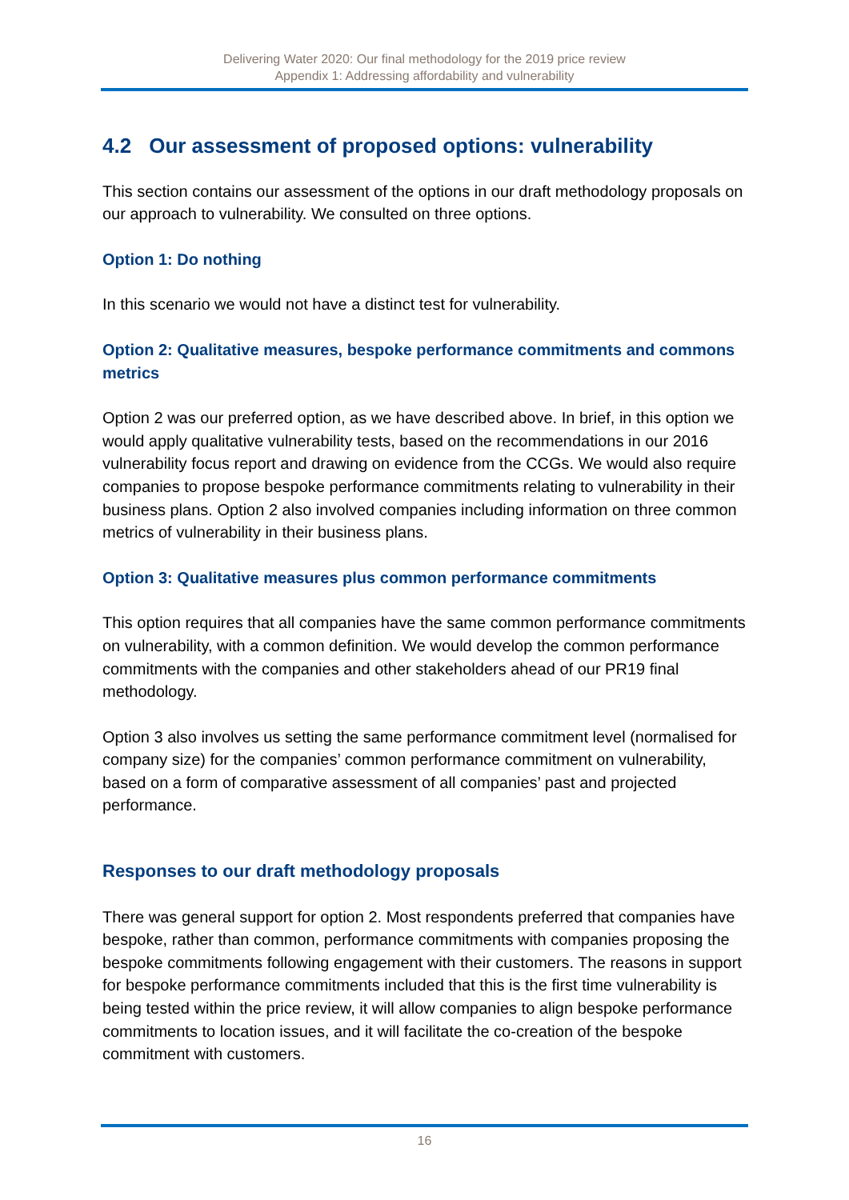Delivering Water 2020: Our final methodology for the 2019 price review
Appendix 1: Addressing affordability and vulnerability
4.2 Our assessment of proposed options: vulnerability
This section contains our assessment of the options in our draft methodology proposals on our approach to vulnerability. We consulted on three options.
Option 1: Do nothing
In this scenario we would not have a distinct test for vulnerability.
Option 2: Qualitative measures, bespoke performance commitments and commons metrics
Option 2 was our preferred option, as we have described above. In brief, in this option we would apply qualitative vulnerability tests, based on the recommendations in our 2016 vulnerability focus report and drawing on evidence from the CCGs. We would also require companies to propose bespoke performance commitments relating to vulnerability in their business plans. Option 2 also involved companies including information on three common metrics of vulnerability in their business plans.
Option 3: Qualitative measures plus common performance commitments
This option requires that all companies have the same common performance commitments on vulnerability, with a common definition. We would develop the common performance commitments with the companies and other stakeholders ahead of our PR19 final methodology.
Option 3 also involves us setting the same performance commitment level (normalised for company size) for the companies’ common performance commitment on vulnerability, based on a form of comparative assessment of all companies’ past and projected performance.
Responses to our draft methodology proposals
There was general support for option 2. Most respondents preferred that companies have bespoke, rather than common, performance commitments with companies proposing the bespoke commitments following engagement with their customers. The reasons in support for bespoke performance commitments included that this is the first time vulnerability is being tested within the price review, it will allow companies to align bespoke performance commitments to location issues, and it will facilitate the co-creation of the bespoke commitment with customers.
16